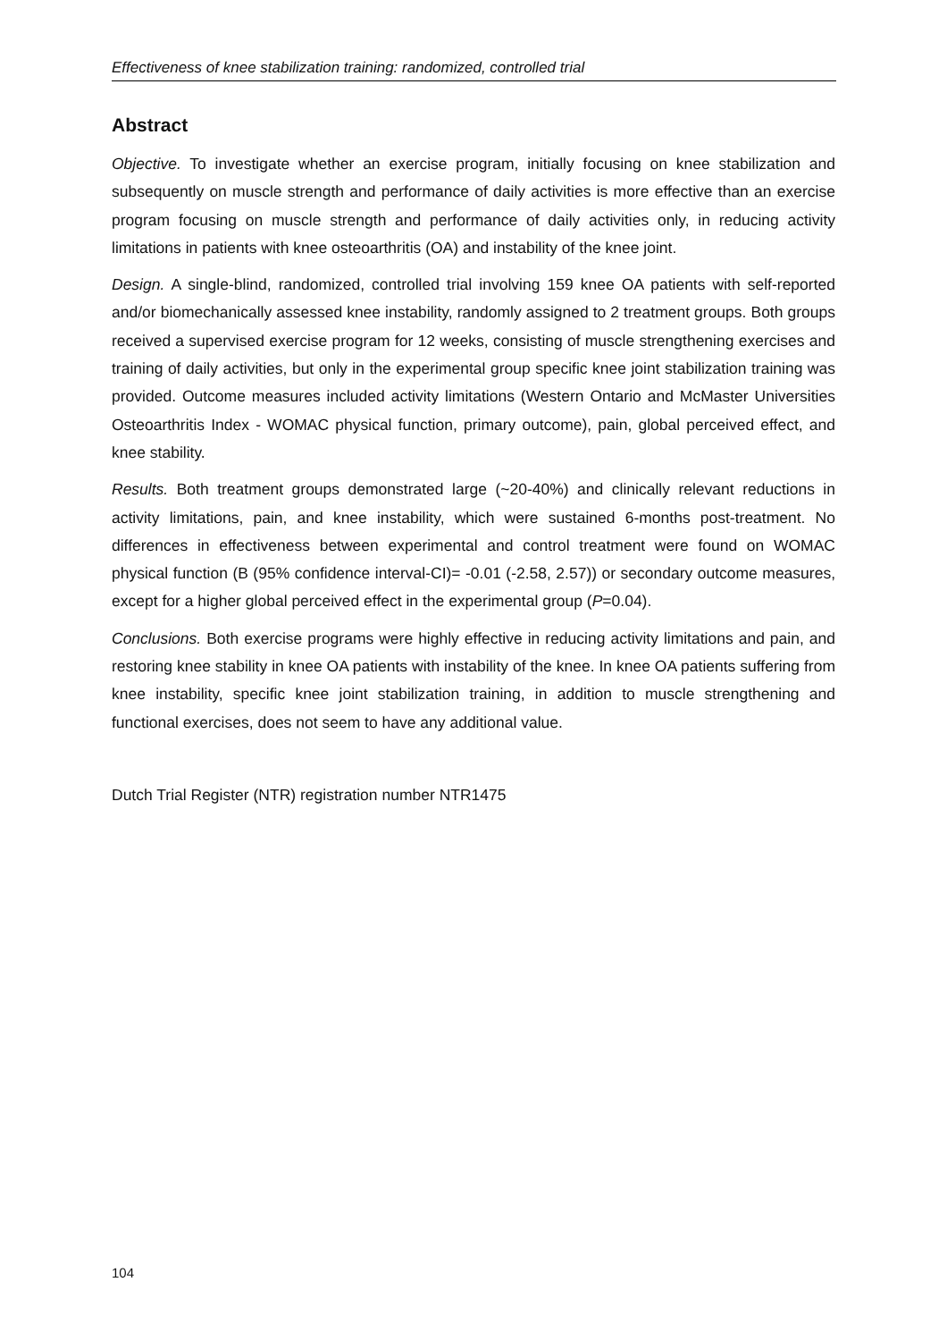Effectiveness of knee stabilization training: randomized, controlled trial
Abstract
Objective. To investigate whether an exercise program, initially focusing on knee stabilization and subsequently on muscle strength and performance of daily activities is more effective than an exercise program focusing on muscle strength and performance of daily activities only, in reducing activity limitations in patients with knee osteoarthritis (OA) and instability of the knee joint.
Design. A single-blind, randomized, controlled trial involving 159 knee OA patients with self-reported and/or biomechanically assessed knee instability, randomly assigned to 2 treatment groups. Both groups received a supervised exercise program for 12 weeks, consisting of muscle strengthening exercises and training of daily activities, but only in the experimental group specific knee joint stabilization training was provided. Outcome measures included activity limitations (Western Ontario and McMaster Universities Osteoarthritis Index - WOMAC physical function, primary outcome), pain, global perceived effect, and knee stability.
Results. Both treatment groups demonstrated large (~20-40%) and clinically relevant reductions in activity limitations, pain, and knee instability, which were sustained 6-months post-treatment. No differences in effectiveness between experimental and control treatment were found on WOMAC physical function (B (95% confidence interval-CI)= -0.01 (-2.58, 2.57)) or secondary outcome measures, except for a higher global perceived effect in the experimental group (P=0.04).
Conclusions. Both exercise programs were highly effective in reducing activity limitations and pain, and restoring knee stability in knee OA patients with instability of the knee. In knee OA patients suffering from knee instability, specific knee joint stabilization training, in addition to muscle strengthening and functional exercises, does not seem to have any additional value.
Dutch Trial Register (NTR) registration number NTR1475
104